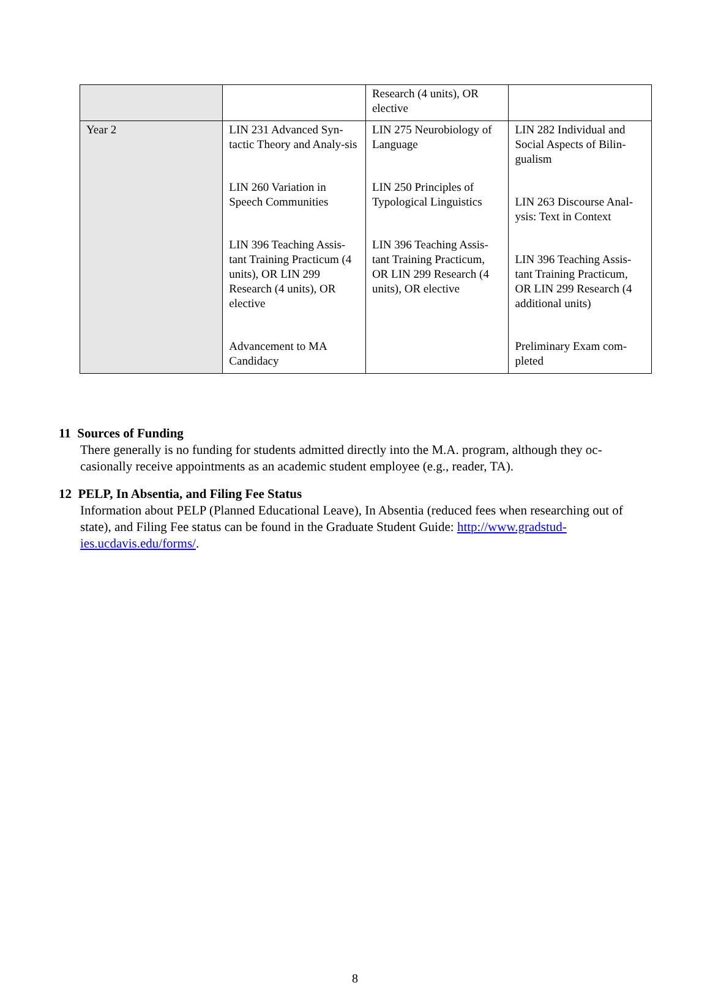| | | Research (4 units), OR elective | |
| Year 2 | LIN 231 Advanced Syn-tactic Theory and Analy-sis LIN 260 Variation in Speech Communities LIN 396 Teaching Assis-tant Training Practicum (4 units), OR LIN 299 Research (4 units), OR elective Advancement to MA Candidacy | LIN 275 Neurobiology of Language LIN 250 Principles of Typological Linguistics LIN 396 Teaching Assis-tant Training Practicum, OR LIN 299 Research (4 units), OR elective | LIN 282 Individual and Social Aspects of Bilin-gualism LIN 263 Discourse Anal-ysis: Text in Context LIN 396 Teaching Assis-tant Training Practicum, OR LIN 299 Research (4 additional units) Preliminary Exam com-pleted |
11 Sources of Funding
There generally is no funding for students admitted directly into the M.A. program, although they oc-casionally receive appointments as an academic student employee (e.g., reader, TA).
12 PELP, In Absentia, and Filing Fee Status
Information about PELP (Planned Educational Leave), In Absentia (reduced fees when researching out of state), and Filing Fee status can be found in the Graduate Student Guide: http://www.gradstud-ies.ucdavis.edu/forms/.
8